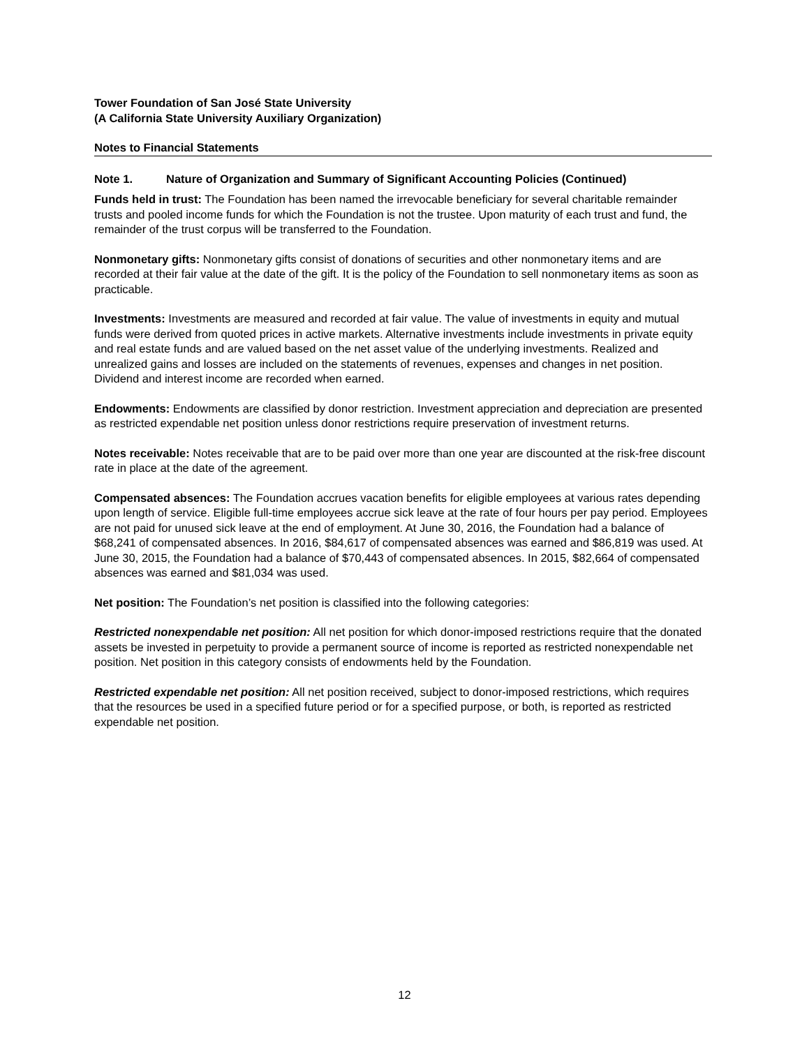Tower Foundation of San José State University
(A California State University Auxiliary Organization)
Notes to Financial Statements
Note 1. Nature of Organization and Summary of Significant Accounting Policies (Continued)
Funds held in trust: The Foundation has been named the irrevocable beneficiary for several charitable remainder trusts and pooled income funds for which the Foundation is not the trustee. Upon maturity of each trust and fund, the remainder of the trust corpus will be transferred to the Foundation.
Nonmonetary gifts: Nonmonetary gifts consist of donations of securities and other nonmonetary items and are recorded at their fair value at the date of the gift. It is the policy of the Foundation to sell nonmonetary items as soon as practicable.
Investments: Investments are measured and recorded at fair value. The value of investments in equity and mutual funds were derived from quoted prices in active markets. Alternative investments include investments in private equity and real estate funds and are valued based on the net asset value of the underlying investments. Realized and unrealized gains and losses are included on the statements of revenues, expenses and changes in net position. Dividend and interest income are recorded when earned.
Endowments: Endowments are classified by donor restriction. Investment appreciation and depreciation are presented as restricted expendable net position unless donor restrictions require preservation of investment returns.
Notes receivable: Notes receivable that are to be paid over more than one year are discounted at the risk-free discount rate in place at the date of the agreement.
Compensated absences: The Foundation accrues vacation benefits for eligible employees at various rates depending upon length of service. Eligible full-time employees accrue sick leave at the rate of four hours per pay period. Employees are not paid for unused sick leave at the end of employment. At June 30, 2016, the Foundation had a balance of $68,241 of compensated absences. In 2016, $84,617 of compensated absences was earned and $86,819 was used. At June 30, 2015, the Foundation had a balance of $70,443 of compensated absences. In 2015, $82,664 of compensated absences was earned and $81,034 was used.
Net position: The Foundation’s net position is classified into the following categories:
Restricted nonexpendable net position: All net position for which donor-imposed restrictions require that the donated assets be invested in perpetuity to provide a permanent source of income is reported as restricted nonexpendable net position. Net position in this category consists of endowments held by the Foundation.
Restricted expendable net position: All net position received, subject to donor-imposed restrictions, which requires that the resources be used in a specified future period or for a specified purpose, or both, is reported as restricted expendable net position.
12